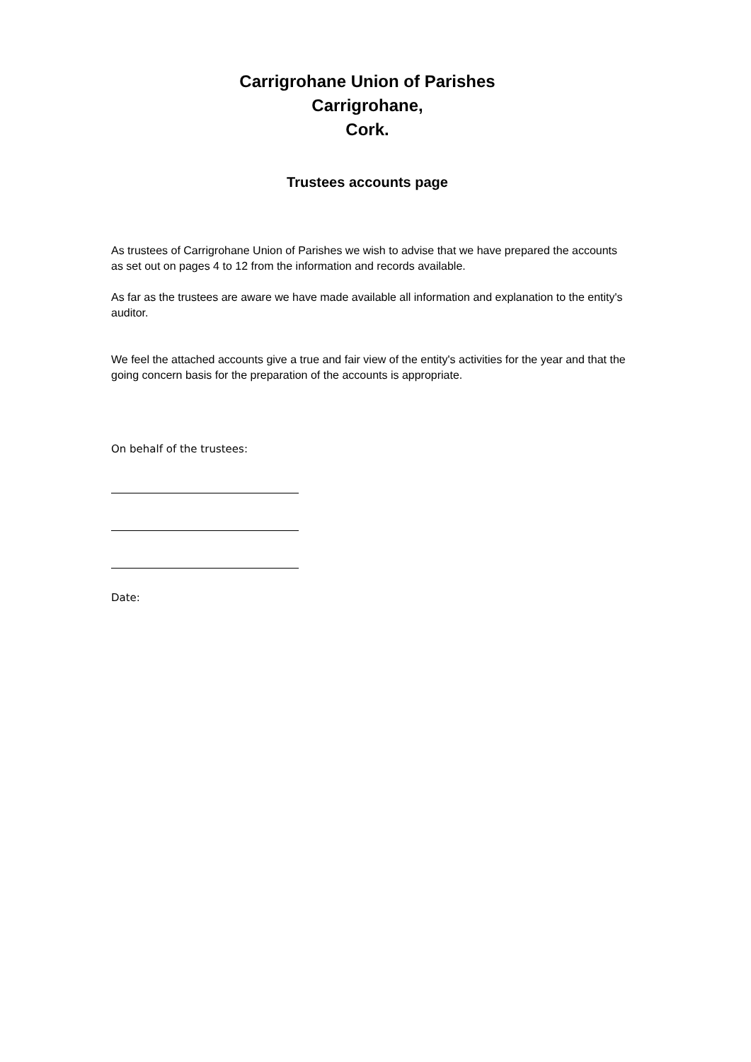Carrigrohane Union of Parishes
Carrigrohane,
Cork.
Trustees accounts page
As trustees of Carrigrohane Union of Parishes we wish to advise that we have prepared the accounts as set out on pages 4 to 12 from the information and records available.
As far as the trustees are aware we have made available all information and explanation to the entity's auditor.
We feel the attached accounts give a true and fair view of the entity's activities for the year and that the going concern basis for the preparation of the accounts is appropriate.
On behalf of the trustees:
Date: